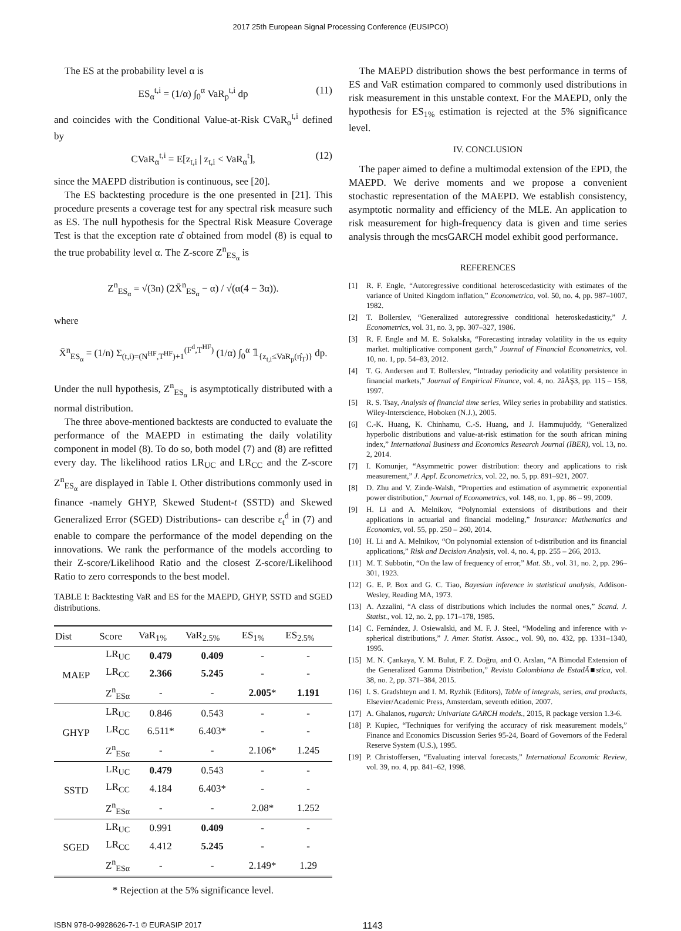2017 25th European Signal Processing Conference (EUSIPCO)
The ES at the probability level α is
ES<sub>α</sub><sup>t,i</sup> = (1/α) ∫<sub>0</sub><sup>α</sup> VaR<sub>p</sub><sup>t,i</sup> dp (11)
and coincides with the Conditional Value-at-Risk CVaR<sub>α</sub><sup>t,i</sup> defined by
CVaR<sub>α</sub><sup>t,i</sup> = E[z<sub>t,i</sub> | z<sub>t,i</sub> < VaR<sub>α</sub><sup>t</sup>], (12)
since the MAEPD distribution is continuous, see [20].
The ES backtesting procedure is the one presented in [21]. This procedure presents a coverage test for any spectral risk measure such as ES. The null hypothesis for the Spectral Risk Measure Coverage Test is that the exception rate α̂ obtained from model (8) is equal to the true probability level α. The Z-score Z<sup>n</sup><sub>ES<sub>α</sub></sub> is
Z<sup>n</sup><sub>ES<sub>α</sub></sub> = √(3n) (2X̄<sup>n</sup><sub>ES<sub>α</sub></sub> − α) / √(α(4 − 3α)).
where
X̄<sup>n</sup><sub>ES<sub>α</sub></sub> = (1/n) Σ<sub>(t,i)=(N<sup>HF</sup>,T<sup>HF</sup>)+1</sub><sup>(F<sup>d</sup>,T<sup>HF</sup>)</sup> (1/α) ∫<sub>0</sub><sup>α</sup> 𝟙<sub>{z<sub>t,i</sub>≤VaR<sub>p</sub>(η̂<sub>T</sub>)}</sub> dp.
Under the null hypothesis, Z<sup>n</sup><sub>ES<sub>α</sub></sub> is asymptotically distributed with a normal distribution.
The three above-mentioned backtests are conducted to evaluate the performance of the MAEPD in estimating the daily volatility component in model (8). To do so, both model (7) and (8) are refitted every day. The likelihood ratios LR<sub>UC</sub> and LR<sub>CC</sub> and the Z-score Z<sup>n</sup><sub>ES<sub>α</sub></sub> are displayed in Table I. Other distributions commonly used in finance -namely GHYP, Skewed Student-t (SSTD) and Skewed Generalized Error (SGED) Distributions- can describe ε<sub>t</sub><sup>d</sup> in (7) and enable to compare the performance of the model depending on the innovations. We rank the performance of the models according to their Z-score/Likelihood Ratio and the closest Z-score/Likelihood Ratio to zero corresponds to the best model.
TABLE I: Backtesting VaR and ES for the MAEPD, GHYP, SSTD and SGED distributions.
| Dist | Score | VaR<sub>1%</sub> | VaR<sub>2.5%</sub> | ES<sub>1%</sub> | ES<sub>2.5%</sub> |
| --- | --- | --- | --- | --- | --- |
| MAEP | LR<sub>UC</sub> | 0.479 | 0.409 | - | - |
| | LR<sub>CC</sub> | 2.366 | 5.245 | - | - |
| | Z<sup>n</sup><sub>ESα</sub> | - | - | 2.005 * | 1.191 |
| GHYP | LR<sub>UC</sub> | 0.846 | 0.543 | - | - |
| | LR<sub>CC</sub> | 6.511* | 6.403* | - | - |
| | Z<sup>n</sup><sub>ESα</sub> | - | - | 2.106* | 1.245 |
| SSTD | LR<sub>UC</sub> | 0.479 | 0.543 | - | - |
| | LR<sub>CC</sub> | 4.184 | 6.403* | - | - |
| | Z<sup>n</sup><sub>ESα</sub> | - | - | 2.08* | 1.252 |
| SGED | LR<sub>UC</sub> | 0.991 | 0.409 | - | - |
| | LR<sub>CC</sub> | 4.412 | 5.245 | - | - |
| | Z<sup>n</sup><sub>ESα</sub> | - | - | 2.149* | 1.29 |
* Rejection at the 5% significance level.
The MAEPD distribution shows the best performance in terms of ES and VaR estimation compared to commonly used distributions in risk measurement in this unstable context. For the MAEPD, only the hypothesis for ES<sub>1%</sub> estimation is rejected at the 5% significance level.
IV. CONCLUSION
The paper aimed to define a multimodal extension of the EPD, the MAEPD. We derive moments and we propose a convenient stochastic representation of the MAEPD. We establish consistency, asymptotic normality and efficiency of the MLE. An application to risk measurement for high-frequency data is given and time series analysis through the mcsGARCH model exhibit good performance.
REFERENCES
[1] R. F. Engle, “Autoregressive conditional heteroscedasticity with estimates of the variance of United Kingdom inflation,” Econometrica, vol. 50, no. 4, pp. 987–1007, 1982.
[2] T. Bollerslev, “Generalized autoregressive conditional heteroskedasticity,” J. Econometrics, vol. 31, no. 3, pp. 307–327, 1986.
[3] R. F. Engle and M. E. Sokalska, “Forecasting intraday volatility in the us equity market. multiplicative component garch,” Journal of Financial Econometrics, vol. 10, no. 1, pp. 54–83, 2012.
[4] T. G. Andersen and T. Bollerslev, “Intraday periodicity and volatility persistence in financial markets,” Journal of Empirical Finance, vol. 4, no. 2âĂŞ3, pp. 115 – 158, 1997.
[5] R. S. Tsay, Analysis of financial time series, Wiley series in probability and statistics. Wiley-Interscience, Hoboken (N.J.), 2005.
[6] C.-K. Huang, K. Chinhamu, C.-S. Huang, and J. Hammujuddy, “Generalized hyperbolic distributions and value-at-risk estimation for the south african mining index,” International Business and Economics Research Journal (IBER), vol. 13, no. 2, 2014.
[7] I. Komunjer, “Asymmetric power distribution: theory and applications to risk measurement,” J. Appl. Econometrics, vol. 22, no. 5, pp. 891–921, 2007.
[8] D. Zhu and V. Zinde-Walsh, “Properties and estimation of asymmetric exponential power distribution,” Journal of Econometrics, vol. 148, no. 1, pp. 86 – 99, 2009.
[9] H. Li and A. Melnikov, “Polynomial extensions of distributions and their applications in actuarial and financial modeling,” Insurance: Mathematics and Economics, vol. 55, pp. 250 – 260, 2014.
[10] H. Li and A. Melnikov, “On polynomial extension of t-distribution and its financial applications,” Risk and Decision Analysis, vol. 4, no. 4, pp. 255 – 266, 2013.
[11] M. T. Subbotin, “On the law of frequency of error,” Mat. Sb., vol. 31, no. 2, pp. 296–301, 1923.
[12] G. E. P. Box and G. C. Tiao, Bayesian inference in statistical analysis, Addison-Wesley, Reading MA, 1973.
[13] A. Azzalini, “A class of distributions which includes the normal ones,” Scand. J. Statist., vol. 12, no. 2, pp. 171–178, 1985.
[14] C. Fernández, J. Osiewalski, and M. F. J. Steel, “Modeling and inference with v-spherical distributions,” J. Amer. Statist. Assoc., vol. 90, no. 432, pp. 1331–1340, 1995.
[15] M. N. Çankaya, Y. M. Bulut, F. Z. Doğru, and O. Arslan, “A Bimodal Extension of the Generalized Gamma Distribution,” Revista Colombiana de EstadÃ■stica, vol. 38, no. 2, pp. 371–384, 2015.
[16] I. S. Gradshteyn and I. M. Ryzhik (Editors), Table of integrals, series, and products, Elsevier/Academic Press, Amsterdam, seventh edition, 2007.
[17] A. Ghalanos, rugarch: Univariate GARCH models., 2015, R package version 1.3-6.
[18] P. Kupiec, “Techniques for verifying the accuracy of risk measurement models,” Finance and Economics Discussion Series 95-24, Board of Governors of the Federal Reserve System (U.S.), 1995.
[19] P. Christoffersen, “Evaluating interval forecasts,” International Economic Review, vol. 39, no. 4, pp. 841–62, 1998.
ISBN 978-0-9928626-7-1 © EURASIP 2017 1143